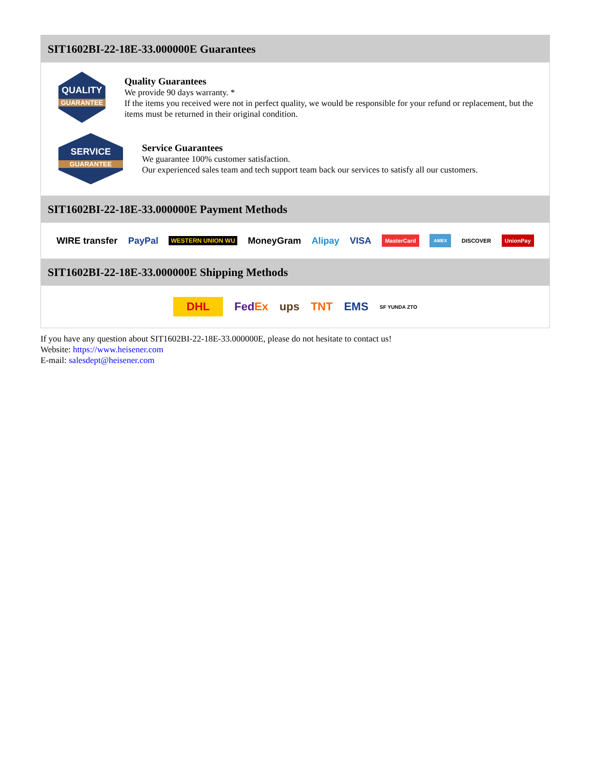SIT1602BI-22-18E-33.000000E Guarantees
QUALITY
GUARANTEE
Quality Guarantees
We provide 90 days warranty. *
If the items you received were not in perfect quality, we would be responsible for your refund or replacement, but the items must be returned in their original condition.
SERVICE
GUARANTEE
Service Guarantees
We guarantee 100% customer satisfaction.
Our experienced sales team and tech support team back our services to satisfy all our customers.
SIT1602BI-22-18E-33.000000E Payment Methods
WIRE transfer PayPal WESTERN UNION WU MoneyGram Alipay VISA MasterCard AMEX DISCOVER UnionPay
SIT1602BI-22-18E-33.000000E Shipping Methods
DHL FedEx ups TNT EMS SF YUNDA ZTO
If you have any question about SIT1602BI-22-18E-33.000000E, please do not hesitate to contact us!
Website: https://www.heisener.com
E-mail: salesdept@heisener.com